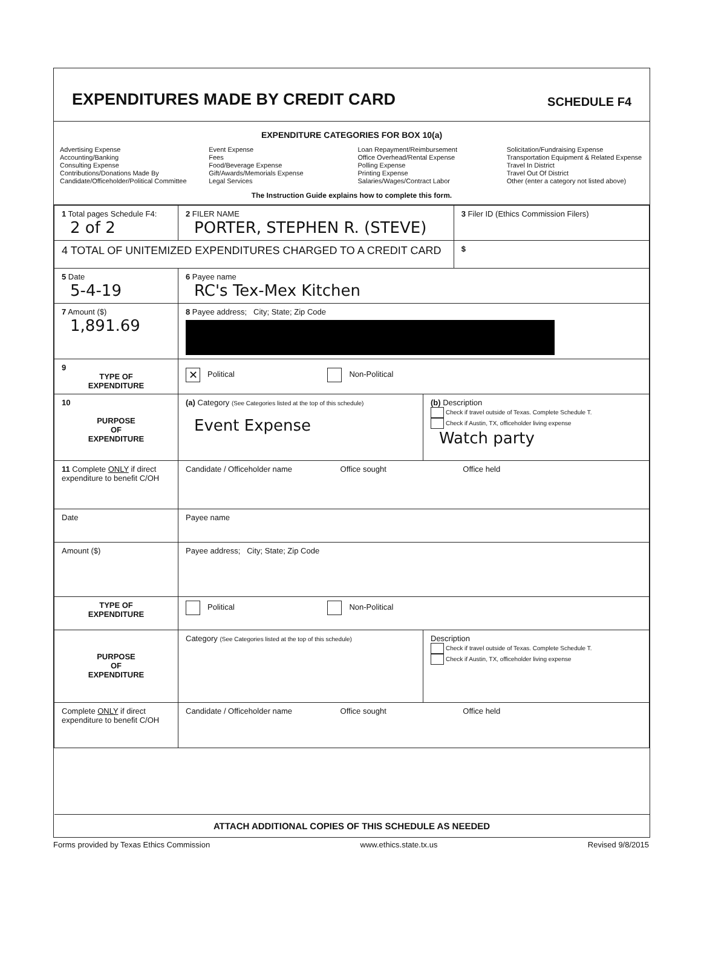EXPENDITURES MADE BY CREDIT CARD
SCHEDULE F4
EXPENDITURE CATEGORIES FOR BOX 10(a)
Advertising Expense
Accounting/Banking
Consulting Expense
Contributions/Donations Made By
Candidate/Officeholder/Political Committee
Event Expense
Fees
Food/Beverage Expense
Gift/Awards/Memorials Expense
Legal Services
Loan Repayment/Reimbursement
Office Overhead/Rental Expense
Polling Expense
Printing Expense
Salaries/Wages/Contract Labor
Solicitation/Fundraising Expense
Transportation Equipment & Related Expense
Travel In District
Travel Out Of District
Other (enter a category not listed above)
The Instruction Guide explains how to complete this form.
| 1 Total pages Schedule F4: 2 of 2 | 2 FILER NAME PORTER, STEPHEN R. (STEVE) | | 3 Filer ID (Ethics Commission Filers) |
| 4 TOTAL OF UNITEMIZED EXPENDITURES CHARGED TO A CREDIT CARD | | | $ |
| 5 Date 5-4-19 | 6 Payee name RC's Tex-Mex Kitchen | | |
| 7 Amount ($) 1,891.69 | 8 Payee address; City; State; Zip Code | | |
| 9 TYPE OF EXPENDITURE | ✕ Political Non-Political | | |
| 10 PURPOSE OF EXPENDITURE | (a) Category (See Categories listed at the top of this schedule) Event Expense | (b) Description Check if travel outside of Texas. Complete Schedule T. Check if Austin, TX, officeholder living expense Watch party | |
| 11 Complete ONLY if direct expenditure to benefit C/OH | Candidate / Officeholder name Office sought Office held | | |
| Date | Payee name | | |
| Amount ($) | Payee address; City; State; Zip Code | | |
| TYPE OF EXPENDITURE | Political Non-Political | | |
| PURPOSE OF EXPENDITURE | Category (See Categories listed at the top of this schedule) | Description Check if travel outside of Texas. Complete Schedule T. Check if Austin, TX, officeholder living expense | |
| Complete ONLY if direct expenditure to benefit C/OH | Candidate / Officeholder name Office sought Office held | | |
ATTACH ADDITIONAL COPIES OF THIS SCHEDULE AS NEEDED
Forms provided by Texas Ethics Commission www.ethics.state.tx.us Revised 9/8/2015